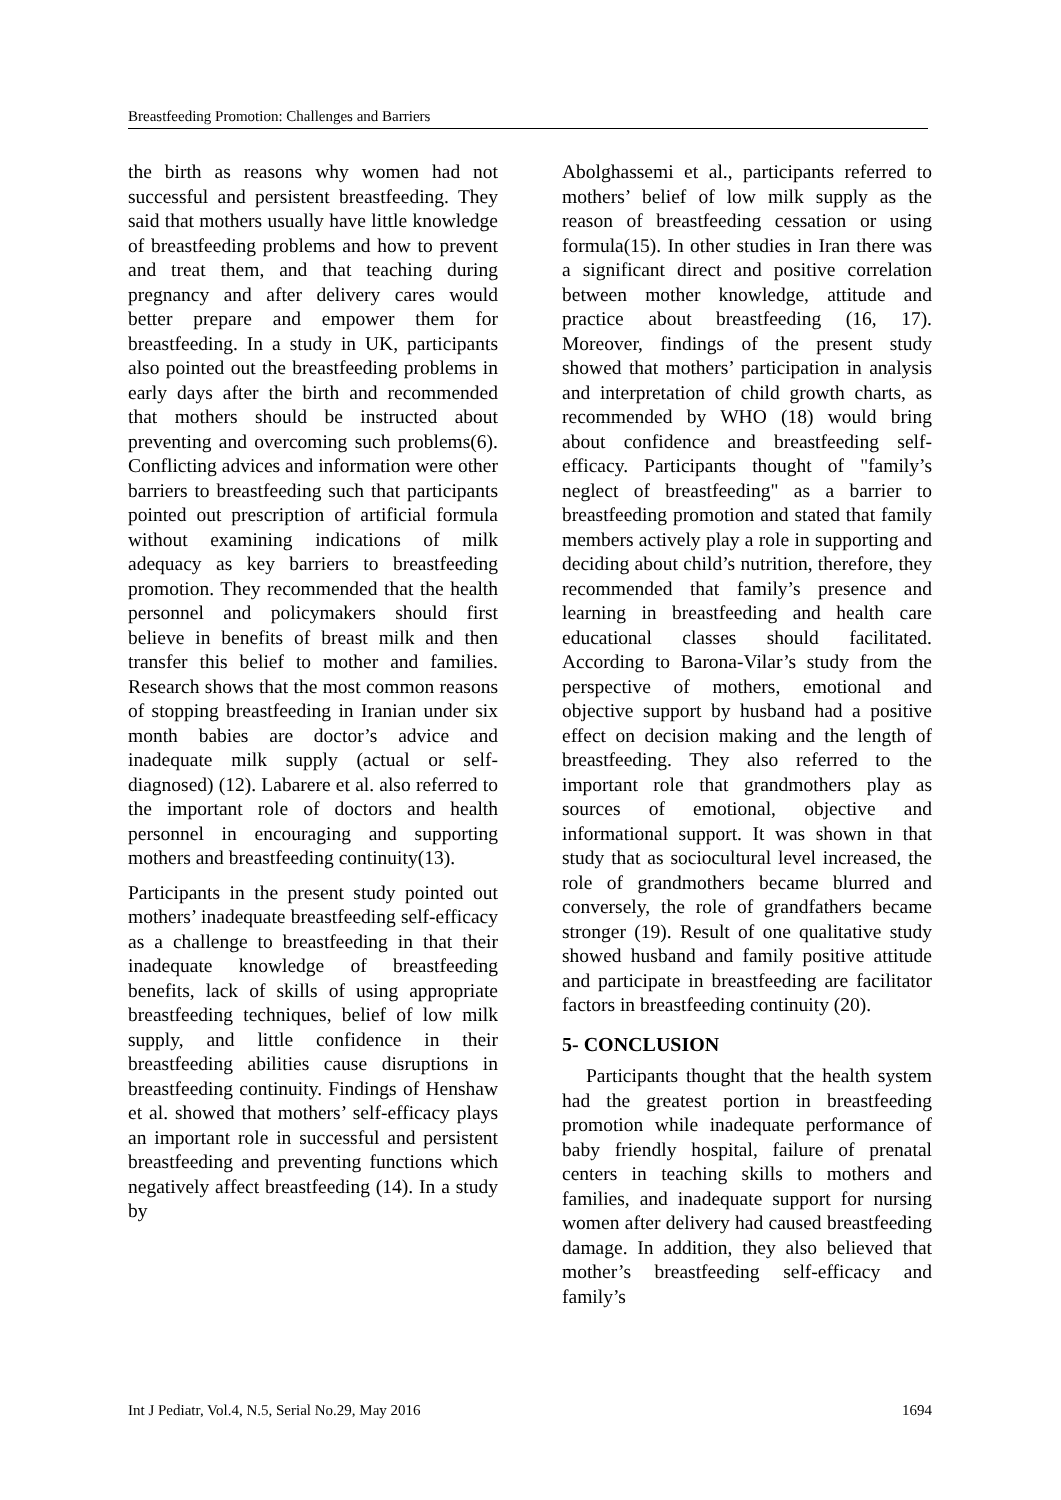Breastfeeding Promotion: Challenges and Barriers
the birth as reasons why women had not successful and persistent breastfeeding. They said that mothers usually have little knowledge of breastfeeding problems and how to prevent and treat them, and that teaching during pregnancy and after delivery cares would better prepare and empower them for breastfeeding. In a study in UK, participants also pointed out the breastfeeding problems in early days after the birth and recommended that mothers should be instructed about preventing and overcoming such problems(6). Conflicting advices and information were other barriers to breastfeeding such that participants pointed out prescription of artificial formula without examining indications of milk adequacy as key barriers to breastfeeding promotion. They recommended that the health personnel and policymakers should first believe in benefits of breast milk and then transfer this belief to mother and families. Research shows that the most common reasons of stopping breastfeeding in Iranian under six month babies are doctor’s advice and inadequate milk supply (actual or self-diagnosed) (12). Labarere et al. also referred to the important role of doctors and health personnel in encouraging and supporting mothers and breastfeeding continuity(13).
Participants in the present study pointed out mothers’ inadequate breastfeeding self-efficacy as a challenge to breastfeeding in that their inadequate knowledge of breastfeeding benefits, lack of skills of using appropriate breastfeeding techniques, belief of low milk supply, and little confidence in their breastfeeding abilities cause disruptions in breastfeeding continuity. Findings of Henshaw et al. showed that mothers’ self-efficacy plays an important role in successful and persistent breastfeeding and preventing functions which negatively affect breastfeeding (14). In a study by
Abolghassemi et al., participants referred to mothers’ belief of low milk supply as the reason of breastfeeding cessation or using formula(15). In other studies in Iran there was a significant direct and positive correlation between mother knowledge, attitude and practice about breastfeeding (16, 17). Moreover, findings of the present study showed that mothers’ participation in analysis and interpretation of child growth charts, as recommended by WHO (18) would bring about confidence and breastfeeding self-efficacy. Participants thought of "family’s neglect of breastfeeding" as a barrier to breastfeeding promotion and stated that family members actively play a role in supporting and deciding about child’s nutrition, therefore, they recommended that family’s presence and learning in breastfeeding and health care educational classes should facilitated. According to Barona-Vilar’s study from the perspective of mothers, emotional and objective support by husband had a positive effect on decision making and the length of breastfeeding. They also referred to the important role that grandmothers play as sources of emotional, objective and informational support. It was shown in that study that as sociocultural level increased, the role of grandmothers became blurred and conversely, the role of grandfathers became stronger (19). Result of one qualitative study showed husband and family positive attitude and participate in breastfeeding are facilitator factors in breastfeeding continuity (20).
5- CONCLUSION
Participants thought that the health system had the greatest portion in breastfeeding promotion while inadequate performance of baby friendly hospital, failure of prenatal centers in teaching skills to mothers and families, and inadequate support for nursing women after delivery had caused breastfeeding damage. In addition, they also believed that mother’s breastfeeding self-efficacy and family’s
Int J Pediatr, Vol.4, N.5, Serial No.29, May 2016 1694